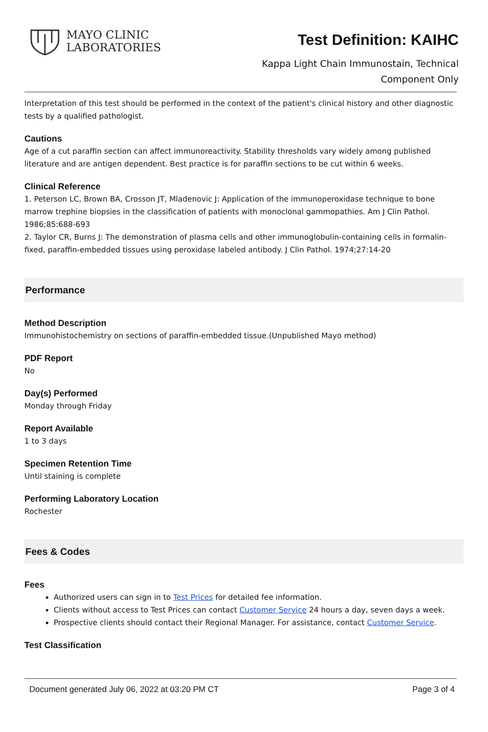MAYO CLINIC
LABORATORIES
Test Definition: KAIHC
Kappa Light Chain Immunostain, Technical
Component Only
Interpretation of this test should be performed in the context of the patient's clinical history and other diagnostic tests by a qualified pathologist.
Cautions
Age of a cut paraffin section can affect immunoreactivity. Stability thresholds vary widely among published literature and are antigen dependent. Best practice is for paraffin sections to be cut within 6 weeks.
Clinical Reference
1. Peterson LC, Brown BA, Crosson JT, Mladenovic J: Application of the immunoperoxidase technique to bone marrow trephine biopsies in the classification of patients with monoclonal gammopathies. Am J Clin Pathol. 1986;85:688-693
2. Taylor CR, Burns J: The demonstration of plasma cells and other immunoglobulin-containing cells in formalin-fixed, paraffin-embedded tissues using peroxidase labeled antibody. J Clin Pathol. 1974;27:14-20
Performance
Method Description
Immunohistochemistry on sections of paraffin-embedded tissue.(Unpublished Mayo method)
PDF Report
No
Day(s) Performed
Monday through Friday
Report Available
1 to 3 days
Specimen Retention Time
Until staining is complete
Performing Laboratory Location
Rochester
Fees & Codes
Fees
Authorized users can sign in to Test Prices for detailed fee information.
Clients without access to Test Prices can contact Customer Service 24 hours a day, seven days a week.
Prospective clients should contact their Regional Manager. For assistance, contact Customer Service.
Test Classification
Document generated July 06, 2022 at 03:20 PM CT Page 3 of 4